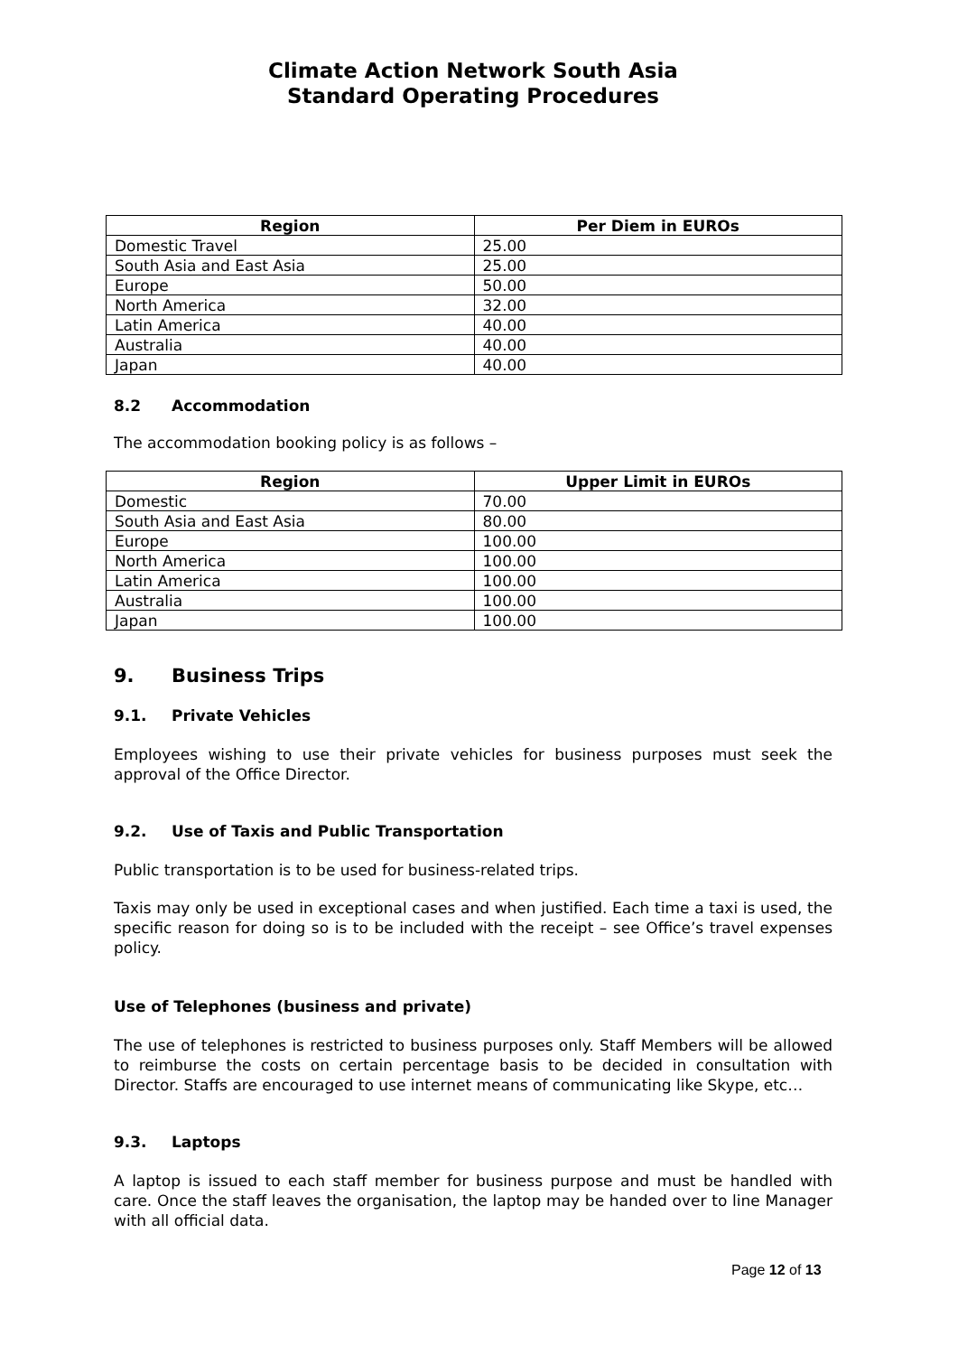Climate Action Network South Asia
Standard Operating Procedures
| Region | Per Diem in EUROs |
| --- | --- |
| Domestic Travel | 25.00 |
| South Asia and East Asia | 25.00 |
| Europe | 50.00 |
| North America | 32.00 |
| Latin America | 40.00 |
| Australia | 40.00 |
| Japan | 40.00 |
8.2 Accommodation
The accommodation booking policy is as follows –
| Region | Upper Limit in EUROs |
| --- | --- |
| Domestic | 70.00 |
| South Asia and East Asia | 80.00 |
| Europe | 100.00 |
| North America | 100.00 |
| Latin America | 100.00 |
| Australia | 100.00 |
| Japan | 100.00 |
9. Business Trips
9.1. Private Vehicles
Employees wishing to use their private vehicles for business purposes must seek the approval of the Office Director.
9.2. Use of Taxis and Public Transportation
Public transportation is to be used for business-related trips.
Taxis may only be used in exceptional cases and when justified. Each time a taxi is used, the specific reason for doing so is to be included with the receipt – see Office’s travel expenses policy.
Use of Telephones (business and private)
The use of telephones is restricted to business purposes only. Staff Members will be allowed to reimburse the costs on certain percentage basis to be decided in consultation with Director. Staffs are encouraged to use internet means of communicating like Skype, etc…
9.3. Laptops
A laptop is issued to each staff member for business purpose and must be handled with care. Once the staff leaves the organisation, the laptop may be handed over to line Manager with all official data.
Page 12 of 13